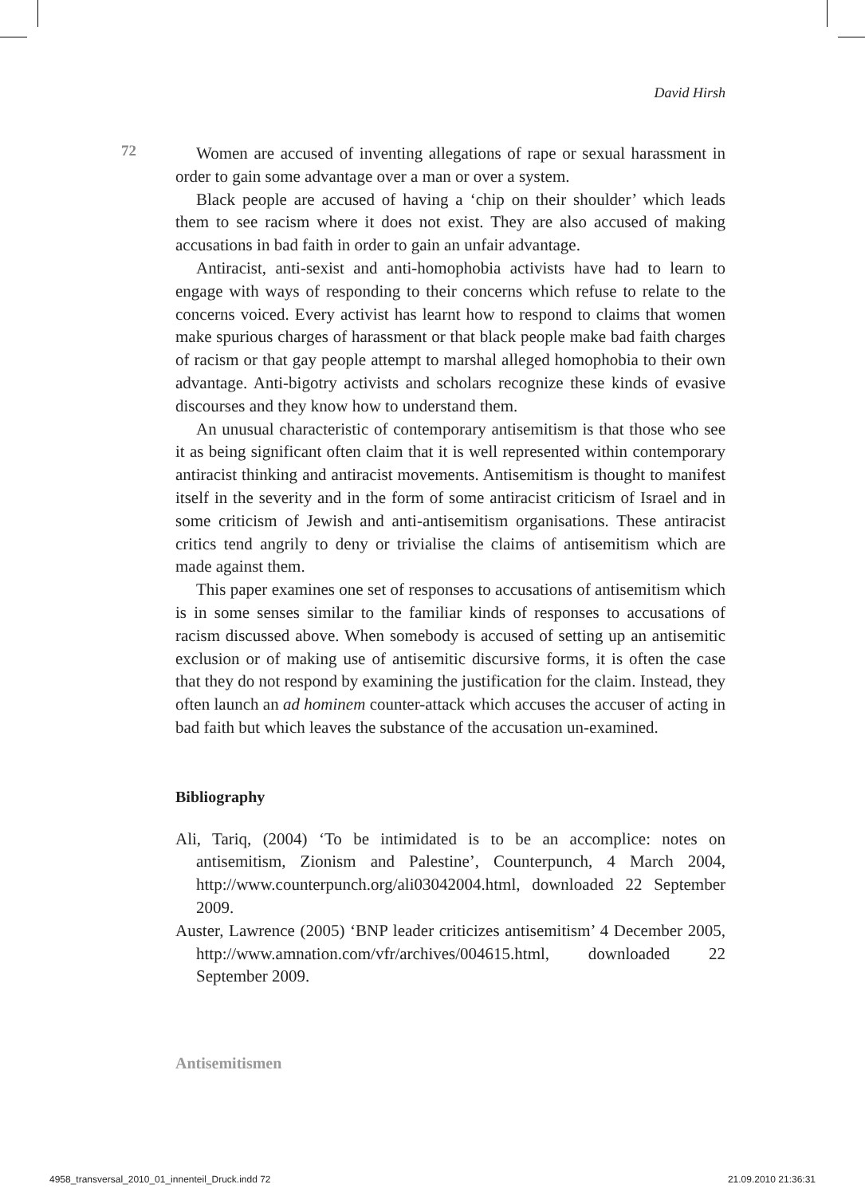David Hirsh
72
Women are accused of inventing allegations of rape or sexual harassment in order to gain some advantage over a man or over a system.
Black people are accused of having a ‘chip on their shoulder’ which leads them to see racism where it does not exist. They are also accused of making accusations in bad faith in order to gain an unfair advantage.
Antiracist, anti-sexist and anti-homophobia activists have had to learn to engage with ways of responding to their concerns which refuse to relate to the concerns voiced. Every activist has learnt how to respond to claims that women make spurious charges of harassment or that black people make bad faith charges of racism or that gay people attempt to marshal alleged homophobia to their own advantage. Anti-bigotry activists and scholars recognize these kinds of evasive discourses and they know how to understand them.
An unusual characteristic of contemporary antisemitism is that those who see it as being significant often claim that it is well represented within contemporary antiracist thinking and antiracist movements. Antisemitism is thought to manifest itself in the severity and in the form of some antiracist criticism of Israel and in some criticism of Jewish and anti-antisemitism organisations. These antiracist critics tend angrily to deny or trivialise the claims of antisemitism which are made against them.
This paper examines one set of responses to accusations of antisemitism which is in some senses similar to the familiar kinds of responses to accusations of racism discussed above. When somebody is accused of setting up an antisemitic exclusion or of making use of antisemitic discursive forms, it is often the case that they do not respond by examining the justification for the claim. Instead, they often launch an ad hominem counter-attack which accuses the accuser of acting in bad faith but which leaves the substance of the accusation un-examined.
Bibliography
Ali, Tariq, (2004) ‘To be intimidated is to be an accomplice: notes on antisemitism, Zionism and Palestine’, Counterpunch, 4 March 2004, http://www.counterpunch.org/ali03042004.html, downloaded 22 September 2009.
Auster, Lawrence (2005) ‘BNP leader criticizes antisemitism’ 4 December 2005, http://www.amnation.com/vfr/archives/004615.html, downloaded 22 September 2009.
Antisemitismen
4958_transversal_2010_01_innenteil_Druck.indd 72
21.09.2010 21:36:31